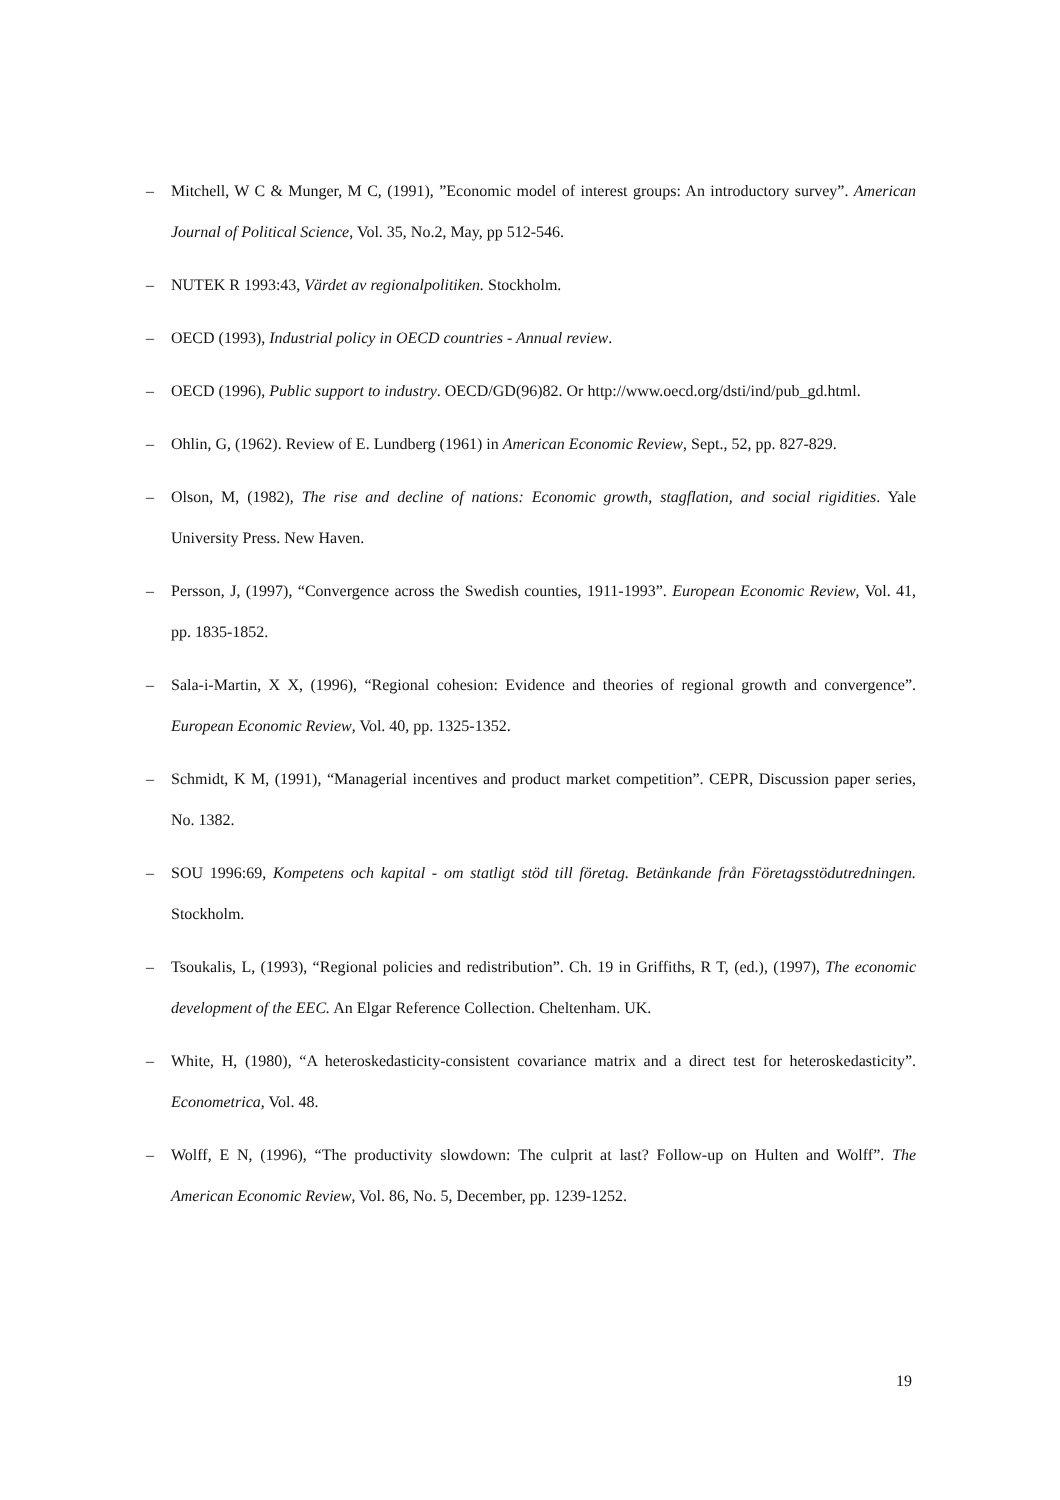– Mitchell, W C & Munger, M C, (1991), ”Economic model of interest groups: An introductory survey”. American Journal of Political Science, Vol. 35, No.2, May, pp 512-546.
– NUTEK R 1993:43, Värdet av regionalpolitiken. Stockholm.
– OECD (1993), Industrial policy in OECD countries - Annual review.
– OECD (1996), Public support to industry. OECD/GD(96)82. Or http://www.oecd.org/dsti/ind/pub_gd.html.
– Ohlin, G, (1962). Review of E. Lundberg (1961) in American Economic Review, Sept., 52, pp. 827-829.
– Olson, M, (1982), The rise and decline of nations: Economic growth, stagflation, and social rigidities. Yale University Press. New Haven.
– Persson, J, (1997), “Convergence across the Swedish counties, 1911-1993”. European Economic Review, Vol. 41, pp. 1835-1852.
– Sala-i-Martin, X X, (1996), “Regional cohesion: Evidence and theories of regional growth and convergence”. European Economic Review, Vol. 40, pp. 1325-1352.
– Schmidt, K M, (1991), “Managerial incentives and product market competition”. CEPR, Discussion paper series, No. 1382.
– SOU 1996:69, Kompetens och kapital - om statligt stöd till företag. Betänkande från Företagsstödutredningen. Stockholm.
– Tsoukalis, L, (1993), “Regional policies and redistribution”. Ch. 19 in Griffiths, R T, (ed.), (1997), The economic development of the EEC. An Elgar Reference Collection. Cheltenham. UK.
– White, H, (1980), “A heteroskedasticity-consistent covariance matrix and a direct test for heteroskedasticity”. Econometrica, Vol. 48.
– Wolff, E N, (1996), “The productivity slowdown: The culprit at last? Follow-up on Hulten and Wolff”. The American Economic Review, Vol. 86, No. 5, December, pp. 1239-1252.
19